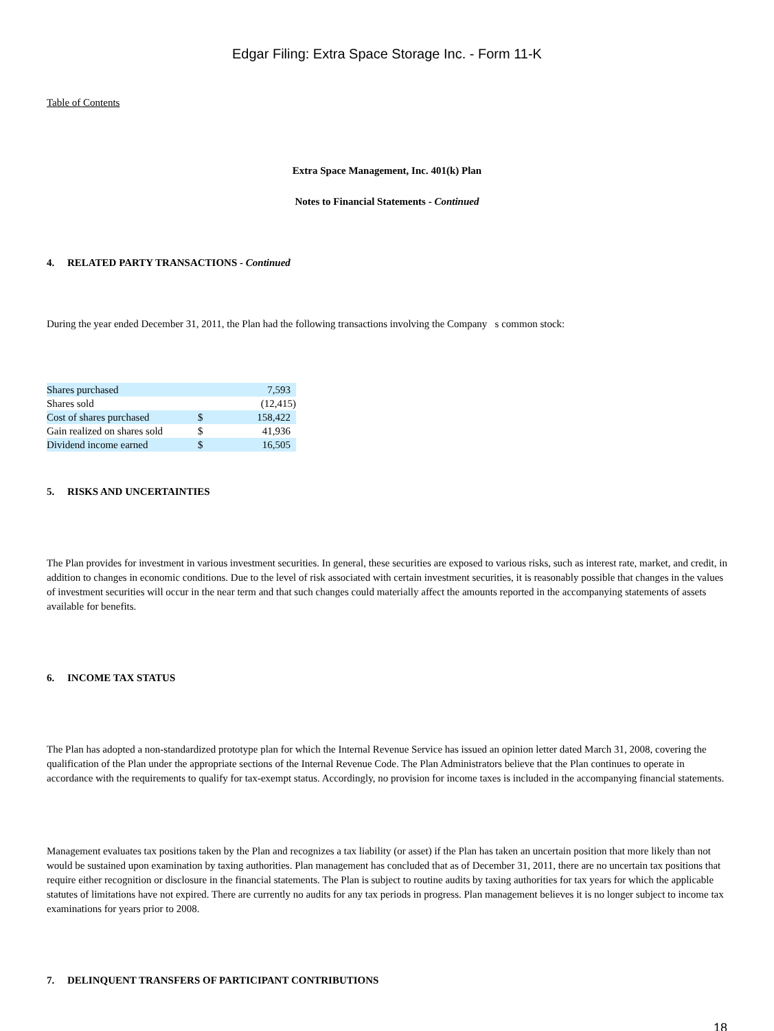Edgar Filing: Extra Space Storage Inc. - Form 11-K
Table of Contents
Extra Space Management, Inc. 401(k) Plan
Notes to Financial Statements - Continued
4. RELATED PARTY TRANSACTIONS - Continued
During the year ended December 31, 2011, the Plan had the following transactions involving the Company s common stock:
| Shares purchased | | 7,593 |
| Shares sold | | (12,415) |
| Cost of shares purchased | $ | 158,422 |
| Gain realized on shares sold | $ | 41,936 |
| Dividend income earned | $ | 16,505 |
5. RISKS AND UNCERTAINTIES
The Plan provides for investment in various investment securities. In general, these securities are exposed to various risks, such as interest rate, market, and credit, in addition to changes in economic conditions. Due to the level of risk associated with certain investment securities, it is reasonably possible that changes in the values of investment securities will occur in the near term and that such changes could materially affect the amounts reported in the accompanying statements of assets available for benefits.
6. INCOME TAX STATUS
The Plan has adopted a non-standardized prototype plan for which the Internal Revenue Service has issued an opinion letter dated March 31, 2008, covering the qualification of the Plan under the appropriate sections of the Internal Revenue Code. The Plan Administrators believe that the Plan continues to operate in accordance with the requirements to qualify for tax-exempt status. Accordingly, no provision for income taxes is included in the accompanying financial statements.
Management evaluates tax positions taken by the Plan and recognizes a tax liability (or asset) if the Plan has taken an uncertain position that more likely than not would be sustained upon examination by taxing authorities. Plan management has concluded that as of December 31, 2011, there are no uncertain tax positions that require either recognition or disclosure in the financial statements. The Plan is subject to routine audits by taxing authorities for tax years for which the applicable statutes of limitations have not expired. There are currently no audits for any tax periods in progress. Plan management believes it is no longer subject to income tax examinations for years prior to 2008.
7. DELINQUENT TRANSFERS OF PARTICIPANT CONTRIBUTIONS
18